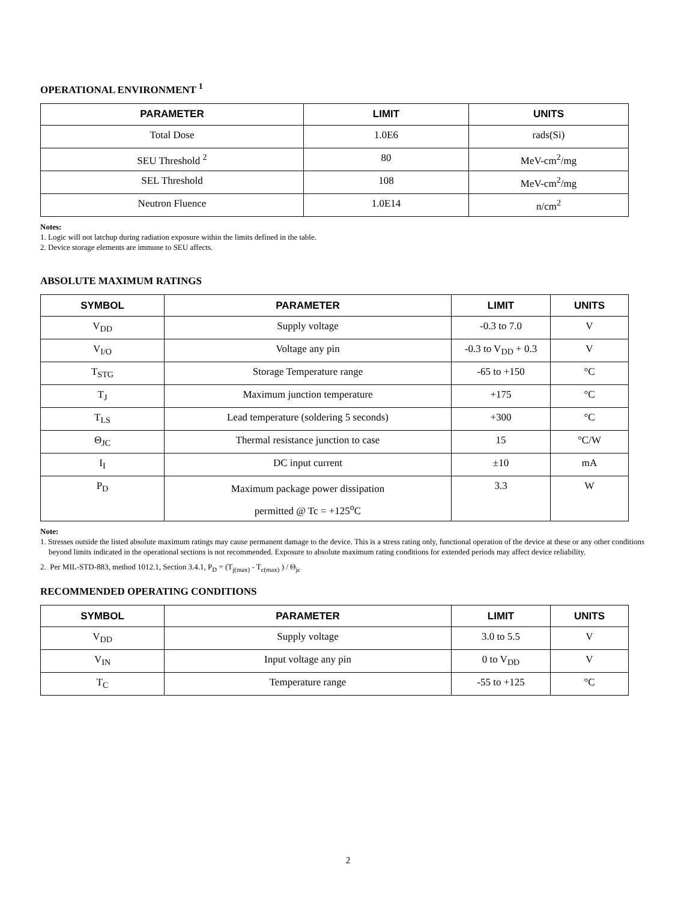OPERATIONAL ENVIRONMENT <sup>1</sup>
| PARAMETER | LIMIT | UNITS |
| --- | --- | --- |
| Total Dose | 1.0E6 | rads(Si) |
| SEU Threshold <sup>2</sup> | 80 | MeV-cm<sup>2</sup>/mg |
| SEL Threshold | 108 | MeV-cm<sup>2</sup>/mg |
| Neutron Fluence | 1.0E14 | n/cm<sup>2</sup> |
Notes:
1. Logic will not latchup during radiation exposure within the limits defined in the table.
2. Device storage elements are immune to SEU affects.
ABSOLUTE MAXIMUM RATINGS
| SYMBOL | PARAMETER | LIMIT | UNITS |
| --- | --- | --- | --- |
| V<sub>DD</sub> | Supply voltage | -0.3 to 7.0 | V |
| V<sub>I/O</sub> | Voltage any pin | -0.3 to V<sub>DD</sub> + 0.3 | V |
| T<sub>STG</sub> | Storage Temperature range | -65 to +150 | °C |
| T<sub>J</sub> | Maximum junction temperature | +175 | °C |
| T<sub>LS</sub> | Lead temperature (soldering 5 seconds) | +300 | °C |
| Θ<sub>JC</sub> | Thermal resistance junction to case | 15 | °C/W |
| I<sub>I</sub> | DC input current | ±10 | mA |
| P<sub>D</sub> | Maximum package power dissipation permitted @ Tc = +125<sup>o</sup>C | 3.3 | W |
Note:
1. Stresses outside the listed absolute maximum ratings may cause permanent damage to the device. This is a stress rating only, functional operation of the device at these or any other conditions beyond limits indicated in the operational sections is not recommended. Exposure to absolute maximum rating conditions for extended periods may affect device reliability.
2. Per MIL-STD-883, method 1012.1, Section 3.4.1, P<sub>D</sub> = (T<sub>j(max)</sub> - T<sub>c(max)</sub> ) / Θ<sub>jc</sub>
RECOMMENDED OPERATING CONDITIONS
| SYMBOL | PARAMETER | LIMIT | UNITS |
| --- | --- | --- | --- |
| V<sub>DD</sub> | Supply voltage | 3.0 to 5.5 | V |
| V<sub>IN</sub> | Input voltage any pin | 0 to V<sub>DD</sub> | V |
| T<sub>C</sub> | Temperature range | -55 to +125 | °C |
2